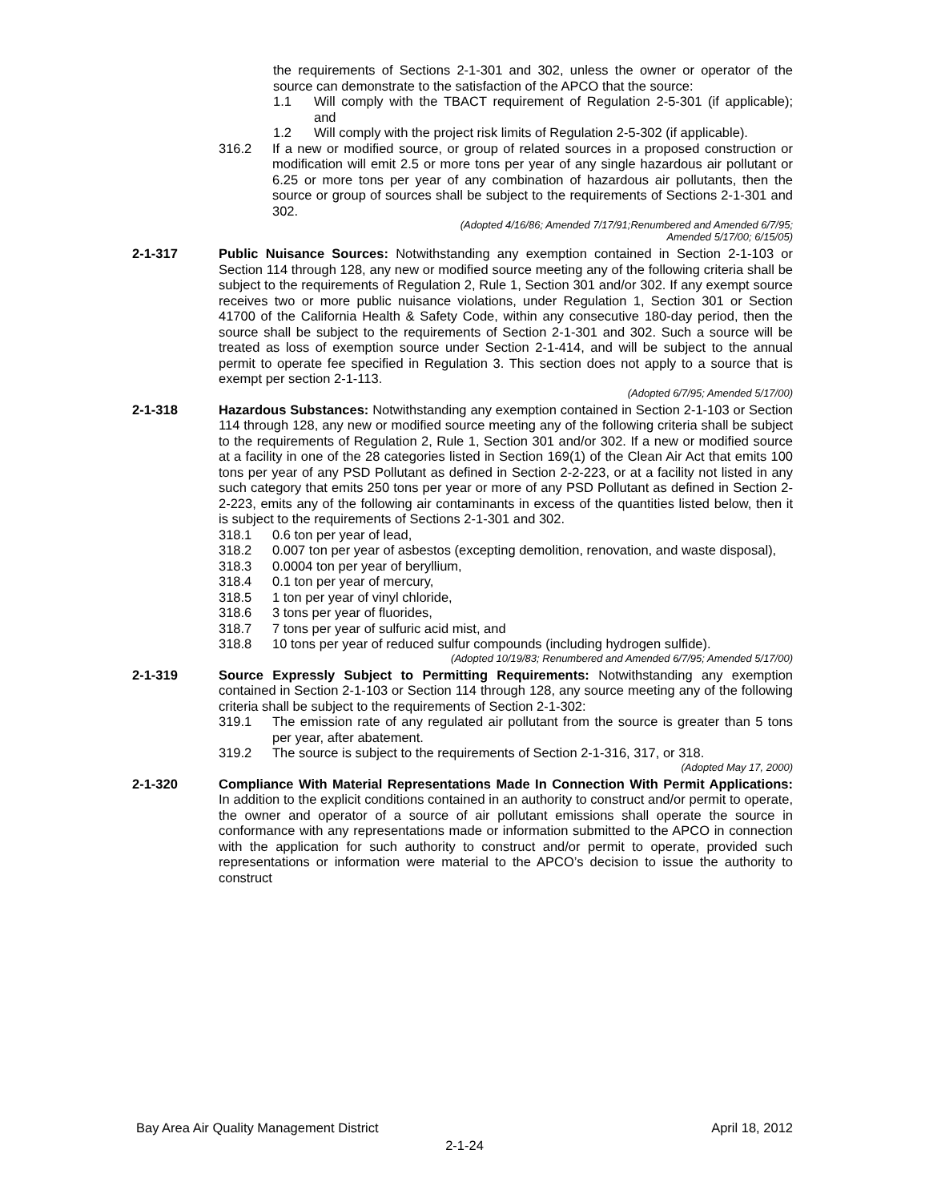the requirements of Sections 2-1-301 and 302, unless the owner or operator of the source can demonstrate to the satisfaction of the APCO that the source:
1.1 Will comply with the TBACT requirement of Regulation 2-5-301 (if applicable); and
1.2 Will comply with the project risk limits of Regulation 2-5-302 (if applicable).
316.2 If a new or modified source, or group of related sources in a proposed construction or modification will emit 2.5 or more tons per year of any single hazardous air pollutant or 6.25 or more tons per year of any combination of hazardous air pollutants, then the source or group of sources shall be subject to the requirements of Sections 2-1-301 and 302.
(Adopted 4/16/86; Amended 7/17/91;Renumbered and Amended 6/7/95;
Amended 5/17/00; 6/15/05)
2-1-317 Public Nuisance Sources: Notwithstanding any exemption contained in Section 2-1-103 or Section 114 through 128, any new or modified source meeting any of the following criteria shall be subject to the requirements of Regulation 2, Rule 1, Section 301 and/or 302. If any exempt source receives two or more public nuisance violations, under Regulation 1, Section 301 or Section 41700 of the California Health & Safety Code, within any consecutive 180-day period, then the source shall be subject to the requirements of Section 2-1-301 and 302. Such a source will be treated as loss of exemption source under Section 2-1-414, and will be subject to the annual permit to operate fee specified in Regulation 3. This section does not apply to a source that is exempt per section 2-1-113.
(Adopted 6/7/95; Amended 5/17/00)
2-1-318 Hazardous Substances: Notwithstanding any exemption contained in Section 2-1-103 or Section 114 through 128, any new or modified source meeting any of the following criteria shall be subject to the requirements of Regulation 2, Rule 1, Section 301 and/or 302. If a new or modified source at a facility in one of the 28 categories listed in Section 169(1) of the Clean Air Act that emits 100 tons per year of any PSD Pollutant as defined in Section 2-2-223, or at a facility not listed in any such category that emits 250 tons per year or more of any PSD Pollutant as defined in Section 2-2-223, emits any of the following air contaminants in excess of the quantities listed below, then it is subject to the requirements of Sections 2-1-301 and 302.
318.1 0.6 ton per year of lead,
318.2 0.007 ton per year of asbestos (excepting demolition, renovation, and waste disposal),
318.3 0.0004 ton per year of beryllium,
318.4 0.1 ton per year of mercury,
318.5 1 ton per year of vinyl chloride,
318.6 3 tons per year of fluorides,
318.7 7 tons per year of sulfuric acid mist, and
318.8 10 tons per year of reduced sulfur compounds (including hydrogen sulfide).
(Adopted 10/19/83; Renumbered and Amended 6/7/95; Amended 5/17/00)
2-1-319 Source Expressly Subject to Permitting Requirements: Notwithstanding any exemption contained in Section 2-1-103 or Section 114 through 128, any source meeting any of the following criteria shall be subject to the requirements of Section 2-1-302:
319.1 The emission rate of any regulated air pollutant from the source is greater than 5 tons per year, after abatement.
319.2 The source is subject to the requirements of Section 2-1-316, 317, or 318.
(Adopted May 17, 2000)
2-1-320 Compliance With Material Representations Made In Connection With Permit Applications: In addition to the explicit conditions contained in an authority to construct and/or permit to operate, the owner and operator of a source of air pollutant emissions shall operate the source in conformance with any representations made or information submitted to the APCO in connection with the application for such authority to construct and/or permit to operate, provided such representations or information were material to the APCO’s decision to issue the authority to construct
Bay Area Air Quality Management District April 18, 2012
2-1-24